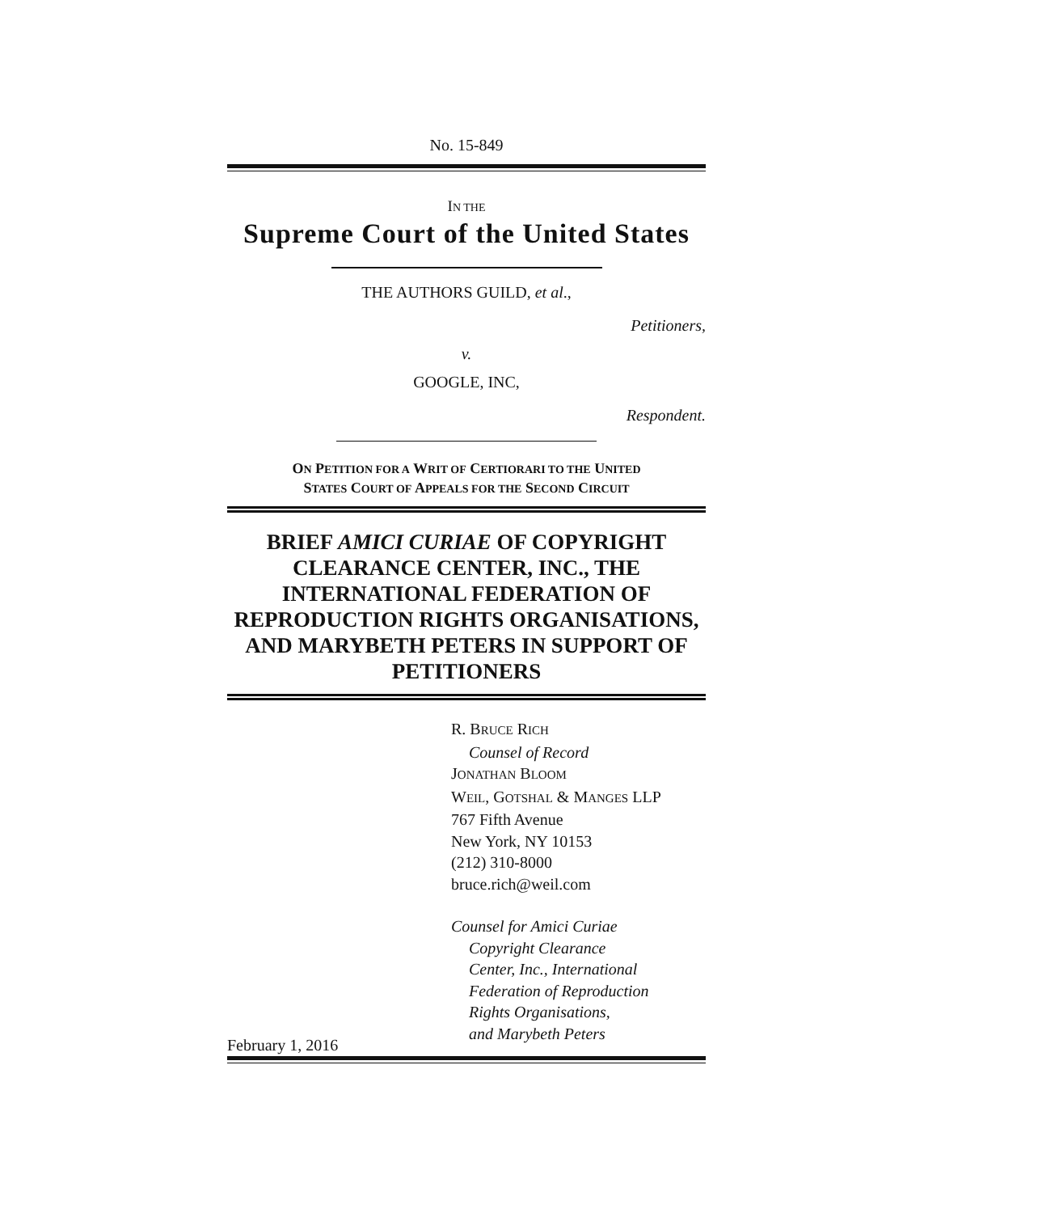No. 15-849
IN THE
Supreme Court of the United States
THE AUTHORS GUILD, et al.,
Petitioners,
v.
GOOGLE, INC,
Respondent.
ON PETITION FOR A WRIT OF CERTIORARI TO THE UNITED
STATES COURT OF APPEALS FOR THE SECOND CIRCUIT
BRIEF AMICI CURIAE OF COPYRIGHT CLEARANCE CENTER, INC., THE INTERNATIONAL FEDERATION OF REPRODUCTION RIGHTS ORGANISATIONS, AND MARYBETH PETERS IN SUPPORT OF PETITIONERS
R. BRUCE RICH
Counsel of Record
JONATHAN BLOOM
WEIL, GOTSHAL & MANGES LLP
767 Fifth Avenue
New York, NY 10153
(212) 310-8000
bruce.rich@weil.com
Counsel for Amici Curiae
Copyright Clearance
Center, Inc., International
Federation of Reproduction
Rights Organisations,
and Marybeth Peters
February 1, 2016